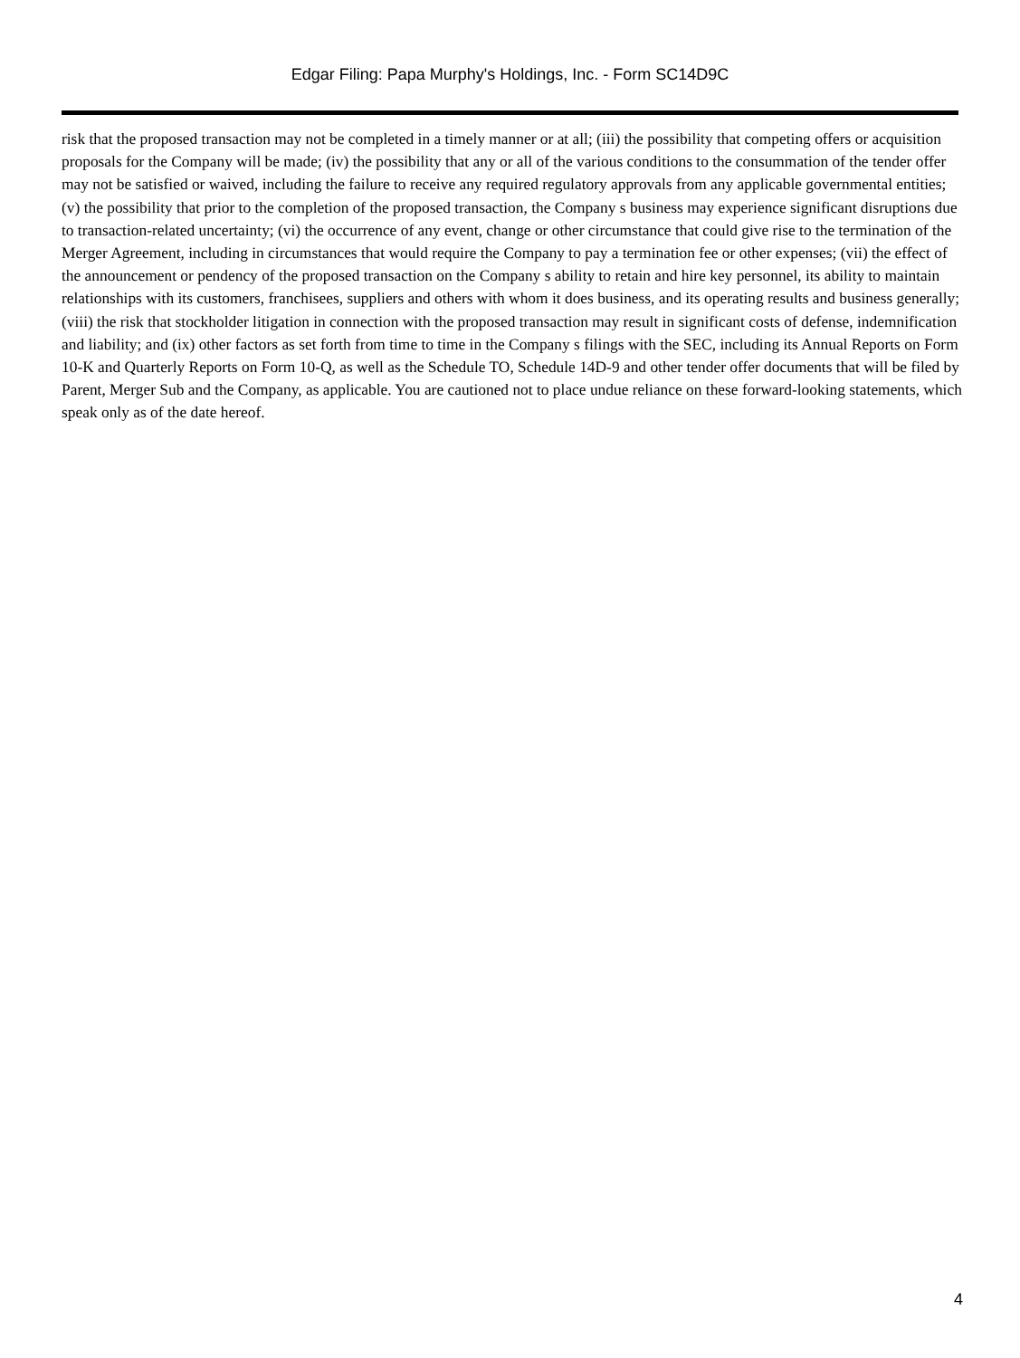Edgar Filing: Papa Murphy's Holdings, Inc. - Form SC14D9C
risk that the proposed transaction may not be completed in a timely manner or at all; (iii) the possibility that competing offers or acquisition proposals for the Company will be made; (iv) the possibility that any or all of the various conditions to the consummation of the tender offer may not be satisfied or waived, including the failure to receive any required regulatory approvals from any applicable governmental entities; (v) the possibility that prior to the completion of the proposed transaction, the Company s business may experience significant disruptions due to transaction-related uncertainty; (vi) the occurrence of any event, change or other circumstance that could give rise to the termination of the Merger Agreement, including in circumstances that would require the Company to pay a termination fee or other expenses; (vii) the effect of the announcement or pendency of the proposed transaction on the Company s ability to retain and hire key personnel, its ability to maintain relationships with its customers, franchisees, suppliers and others with whom it does business, and its operating results and business generally; (viii) the risk that stockholder litigation in connection with the proposed transaction may result in significant costs of defense, indemnification and liability; and (ix) other factors as set forth from time to time in the Company s filings with the SEC, including its Annual Reports on Form 10-K and Quarterly Reports on Form 10-Q, as well as the Schedule TO, Schedule 14D-9 and other tender offer documents that will be filed by Parent, Merger Sub and the Company, as applicable. You are cautioned not to place undue reliance on these forward-looking statements, which speak only as of the date hereof.
4